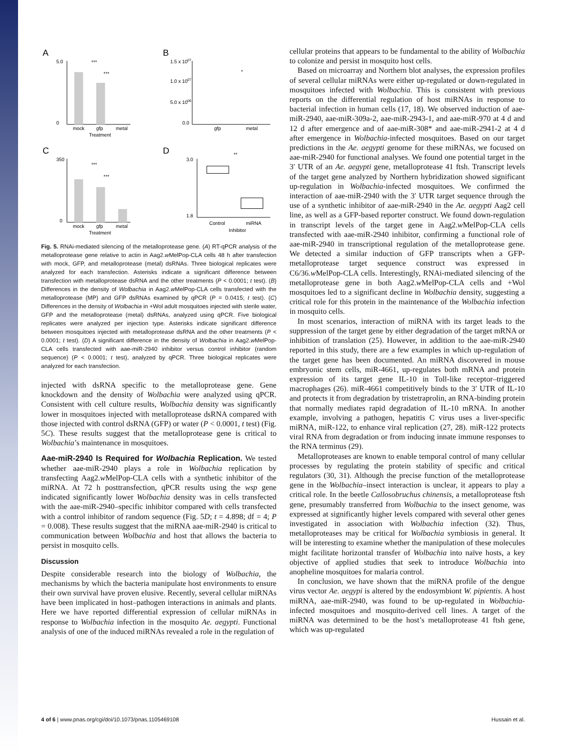A
5.0
0
mock
gfp
metal
Treatment
***
***
B
1.5 x 1007
1.0 x 1007
5.0 x 1006
0.0
gfp
metal
*
C
350
0
mock
gfp
metal
Treatment
***
***
D
3.0
1.8
Control
miRNA
Inhibitor
**
Fig. 5. RNAi-mediated silencing of the metalloprotease gene. (A) RT-qPCR analysis of the metalloprotease gene relative to actin in Aag2.w MelPop-CLA cells 48 h after transfection with mock, GFP, and metalloprotease (metal) dsRNAs. Three biological replicates were analyzed for each transfection. Asterisks indicate a significant difference between transfection with metalloprotease dsRNA and the other treatments (P < 0.0001; t test). (B) Differences in the density of Wolbachia in Aag2.w MelPop-CLA cells transfected with the metalloprotease (MP) and GFP dsRNAs examined by qPCR (P = 0.0415; t test). (C) Differences in the density of Wolbachia in +Wol adult mosquitoes injected with sterile water, GFP and the metalloprotease (metal) dsRNAs, analyzed using qPCR. Five biological replicates were analyzed per injection type. Asterisks indicate significant difference between mosquitoes injected with metalloprotease dsRNA and the other treatments (P < 0.0001; t test). (D) A significant difference in the density of Wolbachia in Aag2.w MelPop-CLA cells transfected with aae-miR-2940 inhibitor versus control inhibitor (random sequence) (P < 0.0001; t test), analyzed by qPCR. Three biological replicates were analyzed for each transfection.
injected with dsRNA specific to the metalloprotease gene. Gene knockdown and the density of Wolbachia were analyzed using qPCR. Consistent with cell culture results, Wolbachia density was significantly lower in mosquitoes injected with metalloprotease dsRNA compared with those injected with control dsRNA (GFP) or water (P < 0.0001, t test) (Fig. 5C). These results suggest that the metalloprotease gene is critical to Wolbachia’s maintenance in mosquitoes.
Aae-miR-2940 Is Required for Wolbachia Replication. We tested whether aae-miR-2940 plays a role in Wolbachia replication by transfecting Aag2.w MelPop-CLA cells with a synthetic inhibitor of the miRNA. At 72 h posttransfection, qPCR results using the wsp gene indicated significantly lower Wolbachia density was in cells transfected with the aae-miR-2940–specific inhibitor compared with cells transfected with a control inhibitor of random sequence (Fig. 5D; t = 4.898; df = 4; P = 0.008). These results suggest that the miRNA aae-miR-2940 is critical to communication between Wolbachia and host that allows the bacteria to persist in mosquito cells.
Discussion
Despite considerable research into the biology of Wolbachia, the mechanisms by which the bacteria manipulate host environments to ensure their own survival have proven elusive. Recently, several cellular miRNAs have been implicated in host–pathogen interactions in animals and plants. Here we have reported differential expression of cellular miRNAs in response to Wolbachia infection in the mosquito Ae. aegypti. Functional analysis of one of the induced miRNAs revealed a role in the regulation of
cellular proteins that appears to be fundamental to the ability of Wolbachia to colonize and persist in mosquito host cells.
Based on microarray and Northern blot analyses, the expression profiles of several cellular miRNAs were either up-regulated or down-regulated in mosquitoes infected with Wolbachia. This is consistent with previous reports on the differential regulation of host miRNAs in response to bacterial infection in human cells (17, 18). We observed induction of aae-miR-2940, aae-miR-309a-2, aae-miR-2943-1, and aae-miR-970 at 4 d and 12 d after emergence and of aae-miR-308* and aae-miR-2941-2 at 4 d after emergence in Wolbachia-infected mosquitoes. Based on our target predictions in the Ae. aegypti genome for these miRNAs, we focused on aae-miR-2940 for functional analyses. We found one potential target in the 3′ UTR of an Ae. aegypti gene, metalloprotease 41 ftsh. Transcript levels of the target gene analyzed by Northern hybridization showed significant up-regulation in Wolbachia-infected mosquitoes. We confirmed the interaction of aae-miR-2940 with the 3′ UTR target sequence through the use of a synthetic inhibitor of aae-miR-2940 in the Ae. aegypti Aag2 cell line, as well as a GFP-based reporter construct. We found down-regulation in transcript levels of the target gene in Aag2.w MelPop-CLA cells transfected with aae-miR-2940 inhibitor, confirming a functional role of aae-miR-2940 in transcriptional regulation of the metalloprotease gene. We detected a similar induction of GFP transcripts when a GFP-metalloprotease target sequence construct was expressed in C6/36.w MelPop-CLA cells. Interestingly, RNAi-mediated silencing of the metalloprotease gene in both Aag2.w MelPop-CLA cells and +Wol mosquitoes led to a significant decline in Wolbachia density, suggesting a critical role for this protein in the maintenance of the Wolbachia infection in mosquito cells.
In most scenarios, interaction of miRNA with its target leads to the suppression of the target gene by either degradation of the target mRNA or inhibition of translation (25). However, in addition to the aae-miR-2940 reported in this study, there are a few examples in which up-regulation of the target gene has been documented. An miRNA discovered in mouse embryonic stem cells, miR-4661, up-regulates both mRNA and protein expression of its target gene IL-10 in Toll-like receptor–triggered macrophages (26). miR-4661 competitively binds to the 3′ UTR of IL-10 and protects it from degradation by tristetraprolin, an RNA-binding protein that normally mediates rapid degradation of IL-10 mRNA. In another example, involving a pathogen, hepatitis C virus uses a liver-specific miRNA, miR-122, to enhance viral replication (27, 28). miR-122 protects viral RNA from degradation or from inducing innate immune responses to the RNA terminus (29).
Metalloproteases are known to enable temporal control of many cellular processes by regulating the protein stability of specific and critical regulators (30, 31). Although the precise function of the metalloprotease gene in the Wolbachia–insect interaction is unclear, it appears to play a critical role. In the beetle Callosobruchus chinensis, a metalloprotease ftsh gene, presumably transferred from Wolbachia to the insect genome, was expressed at significantly higher levels compared with several other genes investigated in association with Wolbachia infection (32). Thus, metalloproteases may be critical for Wolbachia symbiosis in general. It will be interesting to examine whether the manipulation of these molecules might facilitate horizontal transfer of Wolbachia into naïve hosts, a key objective of applied studies that seek to introduce Wolbachia into anopheline mosquitoes for malaria control.
In conclusion, we have shown that the miRNA profile of the dengue virus vector Ae. aegypi is altered by the endosymbiont W. pipientis. A host miRNA, aae-miR-2940, was found to be up-regulated in Wolbachia-infected mosquitoes and mosquito-derived cell lines. A target of the miRNA was determined to be the host’s metalloprotease 41 ftsh gene, which was up-regulated
4 of 6 | www.pnas.org/cgi/doi/10.1073/pnas.1105469108 Hussain et al.